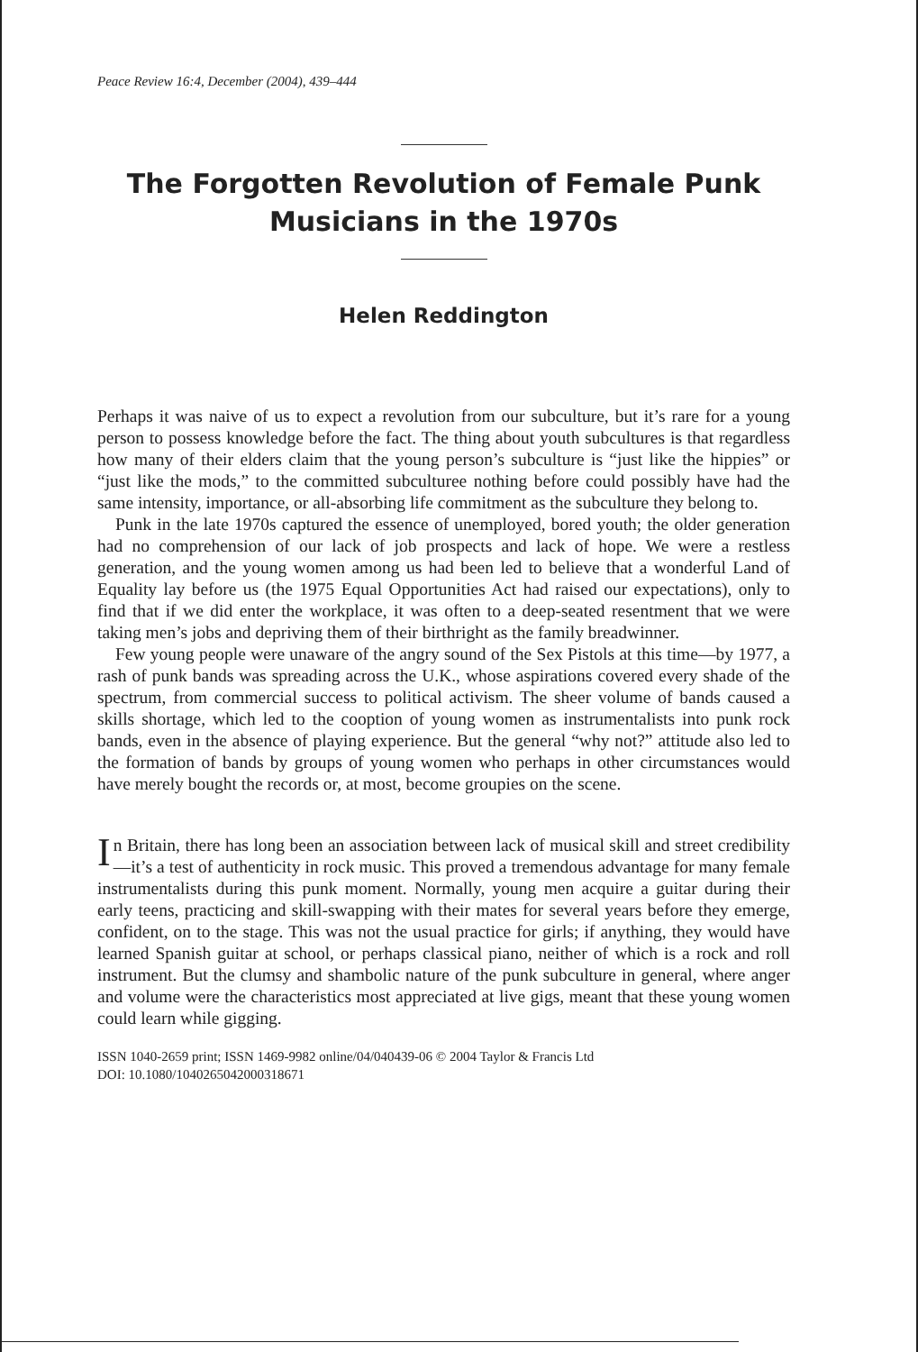Peace Review 16:4, December (2004), 439–444
The Forgotten Revolution of Female Punk Musicians in the 1970s
Helen Reddington
Perhaps it was naive of us to expect a revolution from our subculture, but it’s rare for a young person to possess knowledge before the fact. The thing about youth subcultures is that regardless how many of their elders claim that the young person’s subculture is “just like the hippies” or “just like the mods,” to the committed subculturee nothing before could possibly have had the same intensity, importance, or all-absorbing life commitment as the subculture they belong to.
Punk in the late 1970s captured the essence of unemployed, bored youth; the older generation had no comprehension of our lack of job prospects and lack of hope. We were a restless generation, and the young women among us had been led to believe that a wonderful Land of Equality lay before us (the 1975 Equal Opportunities Act had raised our expectations), only to find that if we did enter the workplace, it was often to a deep-seated resentment that we were taking men’s jobs and depriving them of their birthright as the family breadwinner.
Few young people were unaware of the angry sound of the Sex Pistols at this time—by 1977, a rash of punk bands was spreading across the U.K., whose aspirations covered every shade of the spectrum, from commercial success to political activism. The sheer volume of bands caused a skills shortage, which led to the cooption of young women as instrumentalists into punk rock bands, even in the absence of playing experience. But the general “why not?” attitude also led to the formation of bands by groups of young women who perhaps in other circumstances would have merely bought the records or, at most, become groupies on the scene.
In Britain, there has long been an association between lack of musical skill and street credibility—it’s a test of authenticity in rock music. This proved a tremendous advantage for many female instrumentalists during this punk moment. Normally, young men acquire a guitar during their early teens, practicing and skill-swapping with their mates for several years before they emerge, confident, on to the stage. This was not the usual practice for girls; if anything, they would have learned Spanish guitar at school, or perhaps classical piano, neither of which is a rock and roll instrument. But the clumsy and shambolic nature of the punk subculture in general, where anger and volume were the characteristics most appreciated at live gigs, meant that these young women could learn while gigging.
ISSN 1040-2659 print; ISSN 1469-9982 online/04/040439-06 © 2004 Taylor & Francis Ltd
DOI: 10.1080/1040265042000318671